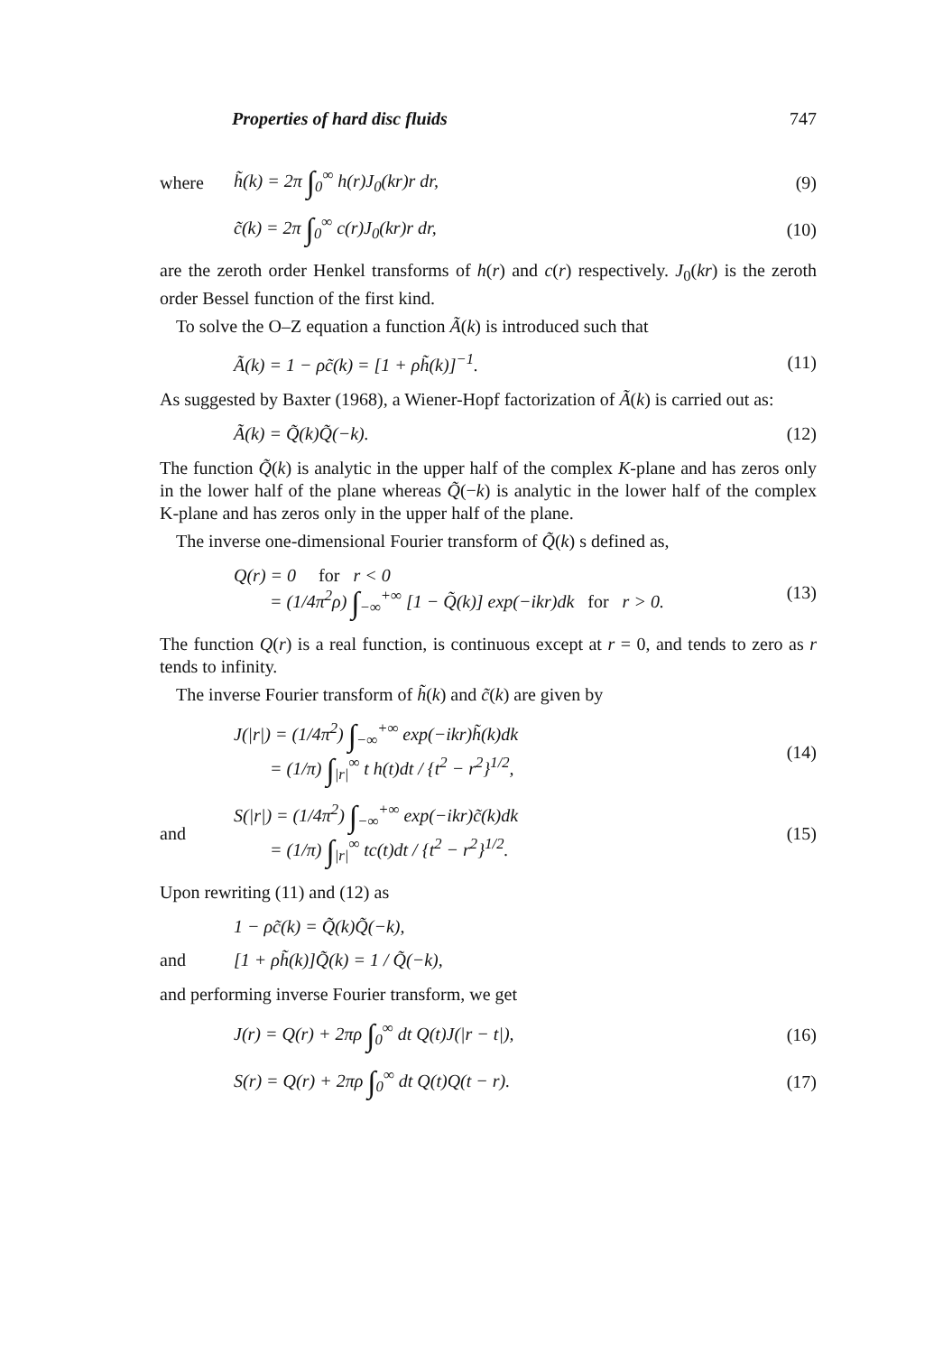Properties of hard disc fluids 747
where h̃(k) = 2π ∫<sub>0</sub><sup>∞</sup> h(r)J<sub>0</sub>(kr)r dr, (9)
c̃(k) = 2π ∫<sub>0</sub><sup>∞</sup> c(r)J<sub>0</sub>(kr)r dr, (10)
are the zeroth order Henkel transforms of h(r) and c(r) respectively. J<sub>0</sub>(kr) is the zeroth order Bessel function of the first kind.
To solve the O–Z equation a function Ã(k) is introduced such that
Ã(k) = 1 − ρc̃(k) = [1 + ρh̃(k)]<sup>−1</sup>. (11)
As suggested by Baxter (1968), a Wiener-Hopf factorization of Ã(k) is carried out as:
Ã(k) = Q̃(k)Q̃(−k). (12)
The function Q̃(k) is analytic in the upper half of the complex K-plane and has zeros only in the lower half of the plane whereas Q̃(−k) is analytic in the lower half of the complex K-plane and has zeros only in the upper half of the plane.
The inverse one-dimensional Fourier transform of Q̃(k) s defined as,
Q(r) = 0 for r < 0
= (1/4π<sup>2</sup>ρ) ∫<sub>−∞</sub><sup>+∞</sup> [1 − Q̃(k)] exp(−ikr)dk for r > 0. (13)
The function Q(r) is a real function, is continuous except at r = 0, and tends to zero as r tends to infinity.
The inverse Fourier transform of h̃(k) and c̃(k) are given by
J(|r|) = (1/4π<sup>2</sup>) ∫<sub>−∞</sub><sup>+∞</sup> exp(−ikr)h̃(k)dk
= (1/π) ∫<sub>|r|</sub><sup>∞</sup> t h(t)dt / {t<sup>2</sup> − r<sup>2</sup>}<sup>1/2</sup>, (14)
and S(|r|) = (1/4π<sup>2</sup>) ∫<sub>−∞</sub><sup>+∞</sup> exp(−ikr)c̃(k)dk
= (1/π) ∫<sub>|r|</sub><sup>∞</sup> tc(t)dt / {t<sup>2</sup> − r<sup>2</sup>}<sup>1/2</sup>. (15)
Upon rewriting (11) and (12) as
1 − ρc̃(k) = Q̃(k)Q̃(−k),
and [1 + ρh̃(k)]Q̃(k) = 1 / Q̃(−k),
and performing inverse Fourier transform, we get
J(r) = Q(r) + 2πρ ∫<sub>0</sub><sup>∞</sup> dt Q(t)J(|r − t|), (16)
S(r) = Q(r) + 2πρ ∫<sub>0</sub><sup>∞</sup> dt Q(t)Q(t − r). (17)